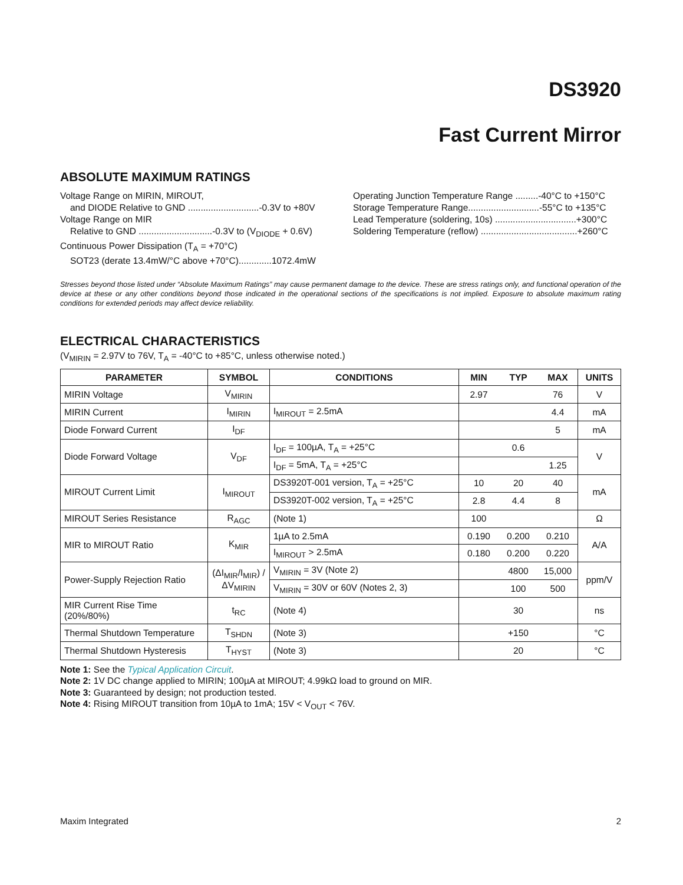DS3920
Fast Current Mirror
ABSOLUTE MAXIMUM RATINGS
Voltage Range on MIRIN, MIROUT,
and DIODE Relative to GND ............................-0.3V to +80V
Voltage Range on MIR
Relative to GND .............................-0.3V to (V<sub>DIODE</sub> + 0.6V)
Continuous Power Dissipation (T<sub>A</sub> = +70°C)
SOT23 (derate 13.4mW/°C above +70°C).............1072.4mW
Operating Junction Temperature Range .........-40°C to +150°C
Storage Temperature Range............................-55°C to +135°C
Lead Temperature (soldering, 10s) ................................+300°C
Soldering Temperature (reflow) ......................................+260°C
Stresses beyond those listed under “Absolute Maximum Ratings” may cause permanent damage to the device. These are stress ratings only, and functional operation of the device at these or any other conditions beyond those indicated in the operational sections of the specifications is not implied. Exposure to absolute maximum rating conditions for extended periods may affect device reliability.
ELECTRICAL CHARACTERISTICS
(V<sub>MIRIN</sub> = 2.97V to 76V, T<sub>A</sub> = -40°C to +85°C, unless otherwise noted.)
| PARAMETER | SYMBOL | CONDITIONS | MIN | TYP | MAX | UNITS |
| --- | --- | --- | --- | --- | --- | --- |
| MIRIN Voltage | V<sub>MIRIN</sub> | | 2.97 | | 76 | V |
| MIRIN Current | I<sub>MIRIN</sub> | I<sub>MIROUT</sub> = 2.5mA | | | 4.4 | mA |
| Diode Forward Current | I<sub>DF</sub> | | | | 5 | mA |
| Diode Forward Voltage | V<sub>DF</sub> | I<sub>DF</sub> = 100µA, T<sub>A</sub> = +25°C | | 0.6 | | V |
| | | I<sub>DF</sub> = 5mA, T<sub>A</sub> = +25°C | | | 1.25 | |
| MIROUT Current Limit | I<sub>MIROUT</sub> | DS3920T-001 version, T<sub>A</sub> = +25°C | 10 | 20 | 40 | mA |
| | | DS3920T-002 version, T<sub>A</sub> = +25°C | 2.8 | 4.4 | 8 | |
| MIROUT Series Resistance | R<sub>AGC</sub> | (Note 1) | 100 | | | Ω |
| MIR to MIROUT Ratio | K<sub>MIR</sub> | 1µA to 2.5mA | 0.190 | 0.200 | 0.210 | A/A |
| | | I<sub>MIROUT</sub> > 2.5mA | 0.180 | 0.200 | 0.220 | |
| Power-Supply Rejection Ratio | (ΔI<sub>MIR</sub>/I<sub>MIR</sub>) /ΔV<sub>MIRIN</sub> | V<sub>MIRIN</sub> = 3V (Note 2) | | 4800 | 15,000 | ppm/V |
| | | V<sub>MIRIN</sub> = 30V or 60V (Notes 2, 3) | | 100 | 500 | |
| MIR Current Rise Time (20%/80%) | t<sub>RC</sub> | (Note 4) | | 30 | | ns |
| Thermal Shutdown Temperature | T<sub>SHDN</sub> | (Note 3) | | +150 | | °C |
| Thermal Shutdown Hysteresis | T<sub>HYST</sub> | (Note 3) | | 20 | | °C |
Note 1: See the Typical Application Circuit.
Note 2: 1V DC change applied to MIRIN; 100µA at MIROUT; 4.99kΩ load to ground on MIR.
Note 3: Guaranteed by design; not production tested.
Note 4: Rising MIROUT transition from 10µA to 1mA; 15V < V<sub>OUT</sub> < 76V.
Maxim Integrated 2